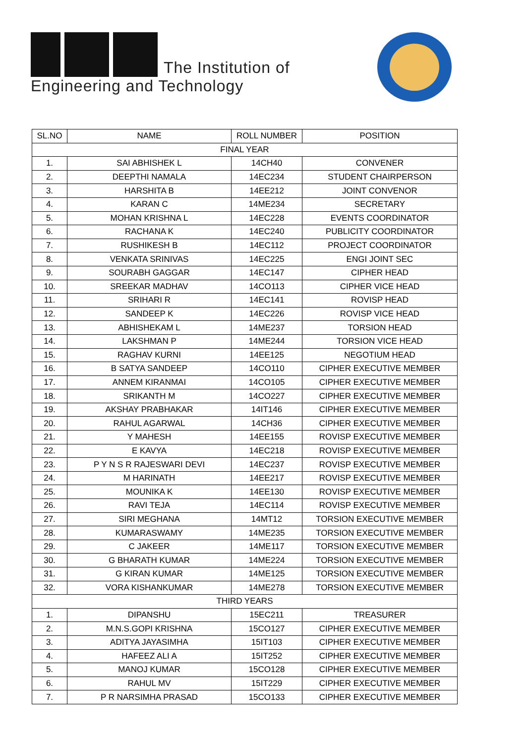The Institution of
Engineering and Technology
| SL.NO | NAME | ROLL NUMBER | POSITION |
| --- | --- | --- | --- |
| FINAL YEAR | | | |
| 1. | SAI ABHISHEK L | 14CH40 | CONVENER |
| 2. | DEEPTHI NAMALA | 14EC234 | STUDENT CHAIRPERSON |
| 3. | HARSHITA B | 14EE212 | JOINT CONVENOR |
| 4. | KARAN C | 14ME234 | SECRETARY |
| 5. | MOHAN KRISHNA L | 14EC228 | EVENTS COORDINATOR |
| 6. | RACHANA K | 14EC240 | PUBLICITY COORDINATOR |
| 7. | RUSHIKESH B | 14EC112 | PROJECT COORDINATOR |
| 8. | VENKATA SRINIVAS | 14EC225 | ENGI JOINT SEC |
| 9. | SOURABH GAGGAR | 14EC147 | CIPHER HEAD |
| 10. | SREEKAR MADHAV | 14CO113 | CIPHER VICE HEAD |
| 11. | SRIHARI R | 14EC141 | ROVISP HEAD |
| 12. | SANDEEP K | 14EC226 | ROVISP VICE HEAD |
| 13. | ABHISHEKAM L | 14ME237 | TORSION HEAD |
| 14. | LAKSHMAN P | 14ME244 | TORSION VICE HEAD |
| 15. | RAGHAV KURNI | 14EE125 | NEGOTIUM HEAD |
| 16. | B SATYA SANDEEP | 14CO110 | CIPHER EXECUTIVE MEMBER |
| 17. | ANNEM KIRANMAI | 14CO105 | CIPHER EXECUTIVE MEMBER |
| 18. | SRIKANTH M | 14CO227 | CIPHER EXECUTIVE MEMBER |
| 19. | AKSHAY PRABHAKAR | 14IT146 | CIPHER EXECUTIVE MEMBER |
| 20. | RAHUL AGARWAL | 14CH36 | CIPHER EXECUTIVE MEMBER |
| 21. | Y MAHESH | 14EE155 | ROVISP EXECUTIVE MEMBER |
| 22. | E KAVYA | 14EC218 | ROVISP EXECUTIVE MEMBER |
| 23. | P Y N S R RAJESWARI DEVI | 14EC237 | ROVISP EXECUTIVE MEMBER |
| 24. | M HARINATH | 14EE217 | ROVISP EXECUTIVE MEMBER |
| 25. | MOUNIKA K | 14EE130 | ROVISP EXECUTIVE MEMBER |
| 26. | RAVI TEJA | 14EC114 | ROVISP EXECUTIVE MEMBER |
| 27. | SIRI MEGHANA | 14MT12 | TORSION EXECUTIVE MEMBER |
| 28. | KUMARASWAMY | 14ME235 | TORSION EXECUTIVE MEMBER |
| 29. | C JAKEER | 14ME117 | TORSION EXECUTIVE MEMBER |
| 30. | G BHARATH KUMAR | 14ME224 | TORSION EXECUTIVE MEMBER |
| 31. | G KIRAN KUMAR | 14ME125 | TORSION EXECUTIVE MEMBER |
| 32. | VORA KISHANKUMAR | 14ME278 | TORSION EXECUTIVE MEMBER |
| THIRD YEARS | | | |
| 1. | DIPANSHU | 15EC211 | TREASURER |
| 2. | M.N.S.GOPI KRISHNA | 15CO127 | CIPHER EXECUTIVE MEMBER |
| 3. | ADITYA JAYASIMHA | 15IT103 | CIPHER EXECUTIVE MEMBER |
| 4. | HAFEEZ ALI A | 15IT252 | CIPHER EXECUTIVE MEMBER |
| 5. | MANOJ KUMAR | 15CO128 | CIPHER EXECUTIVE MEMBER |
| 6. | RAHUL MV | 15IT229 | CIPHER EXECUTIVE MEMBER |
| 7. | P R NARSIMHA PRASAD | 15CO133 | CIPHER EXECUTIVE MEMBER |